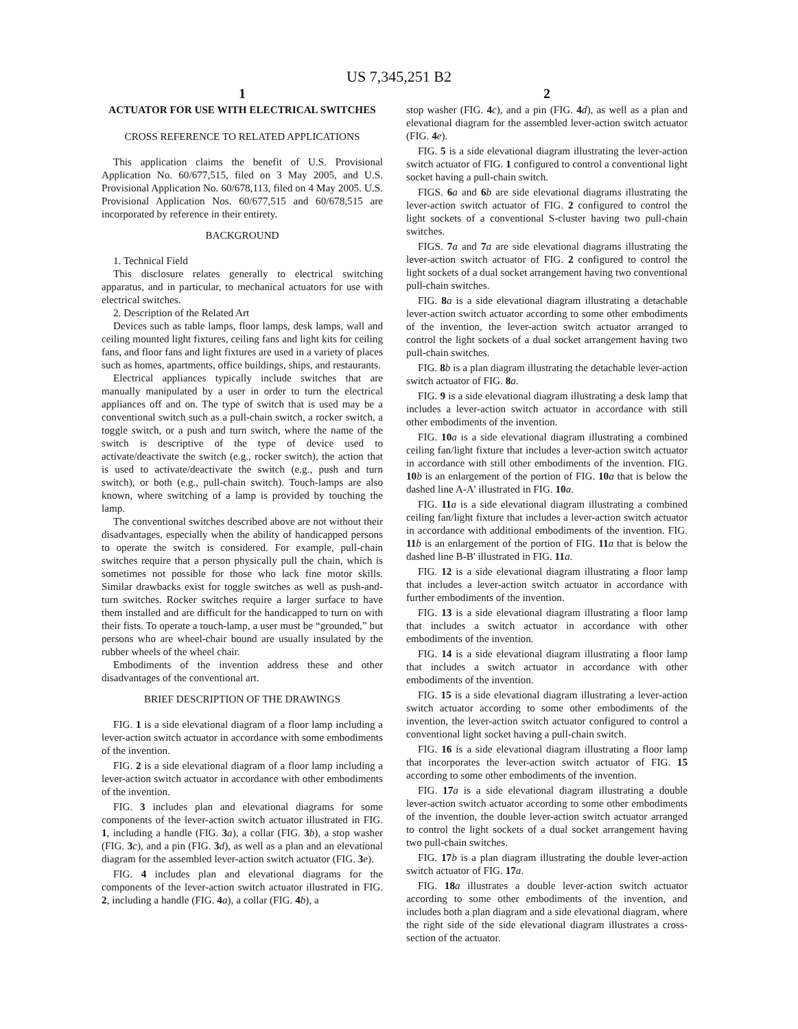US 7,345,251 B2
1
ACTUATOR FOR USE WITH ELECTRICAL SWITCHES
CROSS REFERENCE TO RELATED APPLICATIONS
This application claims the benefit of U.S. Provisional Application No. 60/677,515, filed on 3 May 2005, and U.S. Provisional Application No. 60/678,113, filed on 4 May 2005. U.S. Provisional Application Nos. 60/677,515 and 60/678,515 are incorporated by reference in their entirety.
BACKGROUND
1. Technical Field
This disclosure relates generally to electrical switching apparatus, and in particular, to mechanical actuators for use with electrical switches.
2. Description of the Related Art
Devices such as table lamps, floor lamps, desk lamps, wall and ceiling mounted light fixtures, ceiling fans and light kits for ceiling fans, and floor fans and light fixtures are used in a variety of places such as homes, apartments, office buildings, ships, and restaurants.
Electrical appliances typically include switches that are manually manipulated by a user in order to turn the electrical appliances off and on. The type of switch that is used may be a conventional switch such as a pull-chain switch, a rocker switch, a toggle switch, or a push and turn switch, where the name of the switch is descriptive of the type of device used to activate/deactivate the switch (e.g., rocker switch), the action that is used to activate/deactivate the switch (e.g., push and turn switch), or both (e.g., pull-chain switch). Touch-lamps are also known, where switching of a lamp is provided by touching the lamp.
The conventional switches described above are not without their disadvantages, especially when the ability of handicapped persons to operate the switch is considered. For example, pull-chain switches require that a person physically pull the chain, which is sometimes not possible for those who lack fine motor skills. Similar drawbacks exist for toggle switches as well as push-and-turn switches. Rocker switches require a larger surface to have them installed and are difficult for the handicapped to turn on with their fists. To operate a touch-lamp, a user must be “grounded,” but persons who are wheel-chair bound are usually insulated by the rubber wheels of the wheel chair.
Embodiments of the invention address these and other disadvantages of the conventional art.
BRIEF DESCRIPTION OF THE DRAWINGS
FIG. 1 is a side elevational diagram of a floor lamp including a lever-action switch actuator in accordance with some embodiments of the invention.
FIG. 2 is a side elevational diagram of a floor lamp including a lever-action switch actuator in accordance with other embodiments of the invention.
FIG. 3 includes plan and elevational diagrams for some components of the lever-action switch actuator illustrated in FIG. 1, including a handle (FIG. 3 a), a collar (FIG. 3 b), a stop washer (FIG. 3 c), and a pin (FIG. 3 d), as well as a plan and an elevational diagram for the assembled lever-action switch actuator (FIG. 3 e).
FIG. 4 includes plan and elevational diagrams for the components of the lever-action switch actuator illustrated in FIG. 2, including a handle (FIG. 4 a), a collar (FIG. 4 b), a
2
stop washer (FIG. 4 c), and a pin (FIG. 4 d), as well as a plan and elevational diagram for the assembled lever-action switch actuator (FIG. 4 e).
FIG. 5 is a side elevational diagram illustrating the lever-action switch actuator of FIG. 1 configured to control a conventional light socket having a pull-chain switch.
FIGS. 6 a and 6 b are side elevational diagrams illustrating the lever-action switch actuator of FIG. 2 configured to control the light sockets of a conventional S-cluster having two pull-chain switches.
FIGS. 7 a and 7 a are side elevational diagrams illustrating the lever-action switch actuator of FIG. 2 configured to control the light sockets of a dual socket arrangement having two conventional pull-chain switches.
FIG. 8 a is a side elevational diagram illustrating a detachable lever-action switch actuator according to some other embodiments of the invention, the lever-action switch actuator arranged to control the light sockets of a dual socket arrangement having two pull-chain switches.
FIG. 8 b is a plan diagram illustrating the detachable lever-action switch actuator of FIG. 8 a.
FIG. 9 is a side elevational diagram illustrating a desk lamp that includes a lever-action switch actuator in accordance with still other embodiments of the invention.
FIG. 10 a is a side elevational diagram illustrating a combined ceiling fan/light fixture that includes a lever-action switch actuator in accordance with still other embodiments of the invention. FIG. 10 b is an enlargement of the portion of FIG. 10 a that is below the dashed line A-A' illustrated in FIG. 10 a.
FIG. 11 a is a side elevational diagram illustrating a combined ceiling fan/light fixture that includes a lever-action switch actuator in accordance with additional embodiments of the invention. FIG. 11 b is an enlargement of the portion of FIG. 11 a that is below the dashed line B-B' illustrated in FIG. 11 a.
FIG. 12 is a side elevational diagram illustrating a floor lamp that includes a lever-action switch actuator in accordance with further embodiments of the invention.
FIG. 13 is a side elevational diagram illustrating a floor lamp that includes a switch actuator in accordance with other embodiments of the invention.
FIG. 14 is a side elevational diagram illustrating a floor lamp that includes a switch actuator in accordance with other embodiments of the invention.
FIG. 15 is a side elevational diagram illustrating a lever-action switch actuator according to some other embodiments of the invention, the lever-action switch actuator configured to control a conventional light socket having a pull-chain switch.
FIG. 16 is a side elevational diagram illustrating a floor lamp that incorporates the lever-action switch actuator of FIG. 15 according to some other embodiments of the invention.
FIG. 17 a is a side elevational diagram illustrating a double lever-action switch actuator according to some other embodiments of the invention, the double lever-action switch actuator arranged to control the light sockets of a dual socket arrangement having two pull-chain switches.
FIG. 17 b is a plan diagram illustrating the double lever-action switch actuator of FIG. 17 a.
FIG. 18 a illustrates a double lever-action switch actuator according to some other embodiments of the invention, and includes both a plan diagram and a side elevational diagram, where the right side of the side elevational diagram illustrates a cross-section of the actuator.